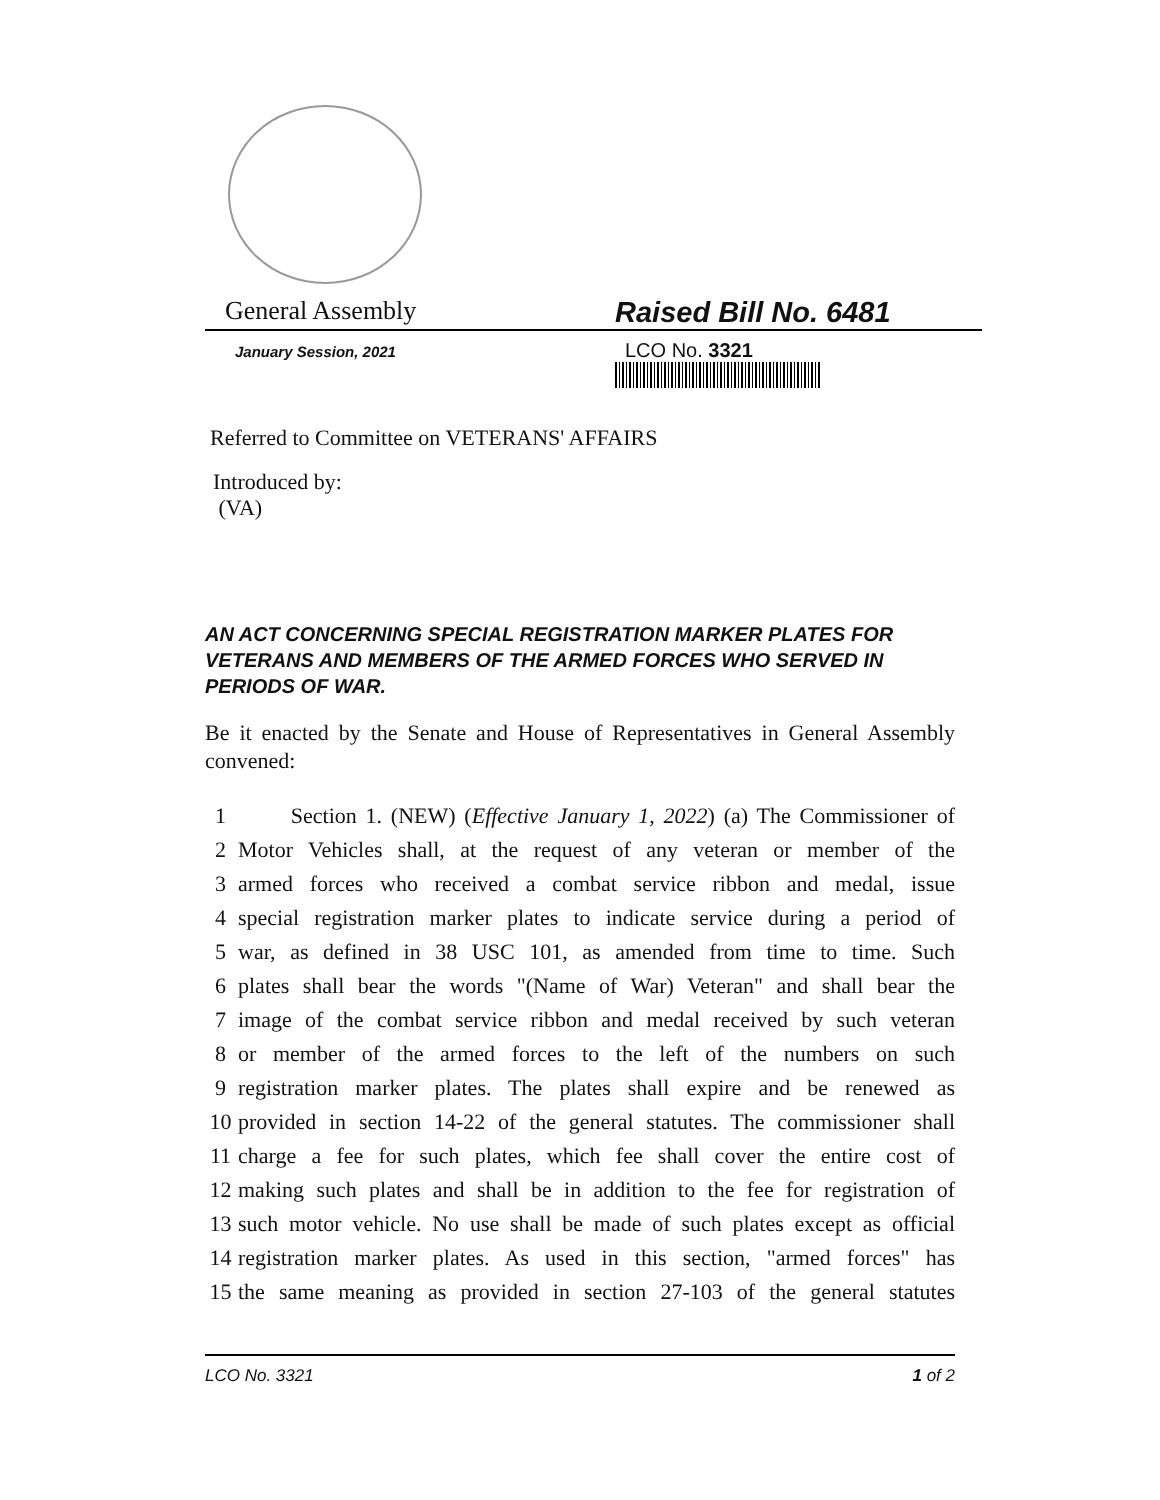General Assembly Raised Bill No. 6481
January Session, 2021
LCO No. 3321
Referred to Committee on VETERANS' AFFAIRS
Introduced by:
(VA)
AN ACT CONCERNING SPECIAL REGISTRATION MARKER PLATES FOR VETERANS AND MEMBERS OF THE ARMED FORCES WHO SERVED IN PERIODS OF WAR.
Be it enacted by the Senate and House of Representatives in General Assembly convened:
1 Section 1. (NEW) (Effective January 1, 2022) (a) The Commissioner of
2 Motor Vehicles shall, at the request of any veteran or member of the
3 armed forces who received a combat service ribbon and medal, issue
4 special registration marker plates to indicate service during a period of
5 war, as defined in 38 USC 101, as amended from time to time. Such
6 plates shall bear the words "(Name of War) Veteran" and shall bear the
7 image of the combat service ribbon and medal received by such veteran
8 or member of the armed forces to the left of the numbers on such
9 registration marker plates. The plates shall expire and be renewed as
10 provided in section 14-22 of the general statutes. The commissioner shall
11 charge a fee for such plates, which fee shall cover the entire cost of
12 making such plates and shall be in addition to the fee for registration of
13 such motor vehicle. No use shall be made of such plates except as official
14 registration marker plates. As used in this section, "armed forces" has
15 the same meaning as provided in section 27-103 of the general statutes
LCO No. 3321 1 of 2